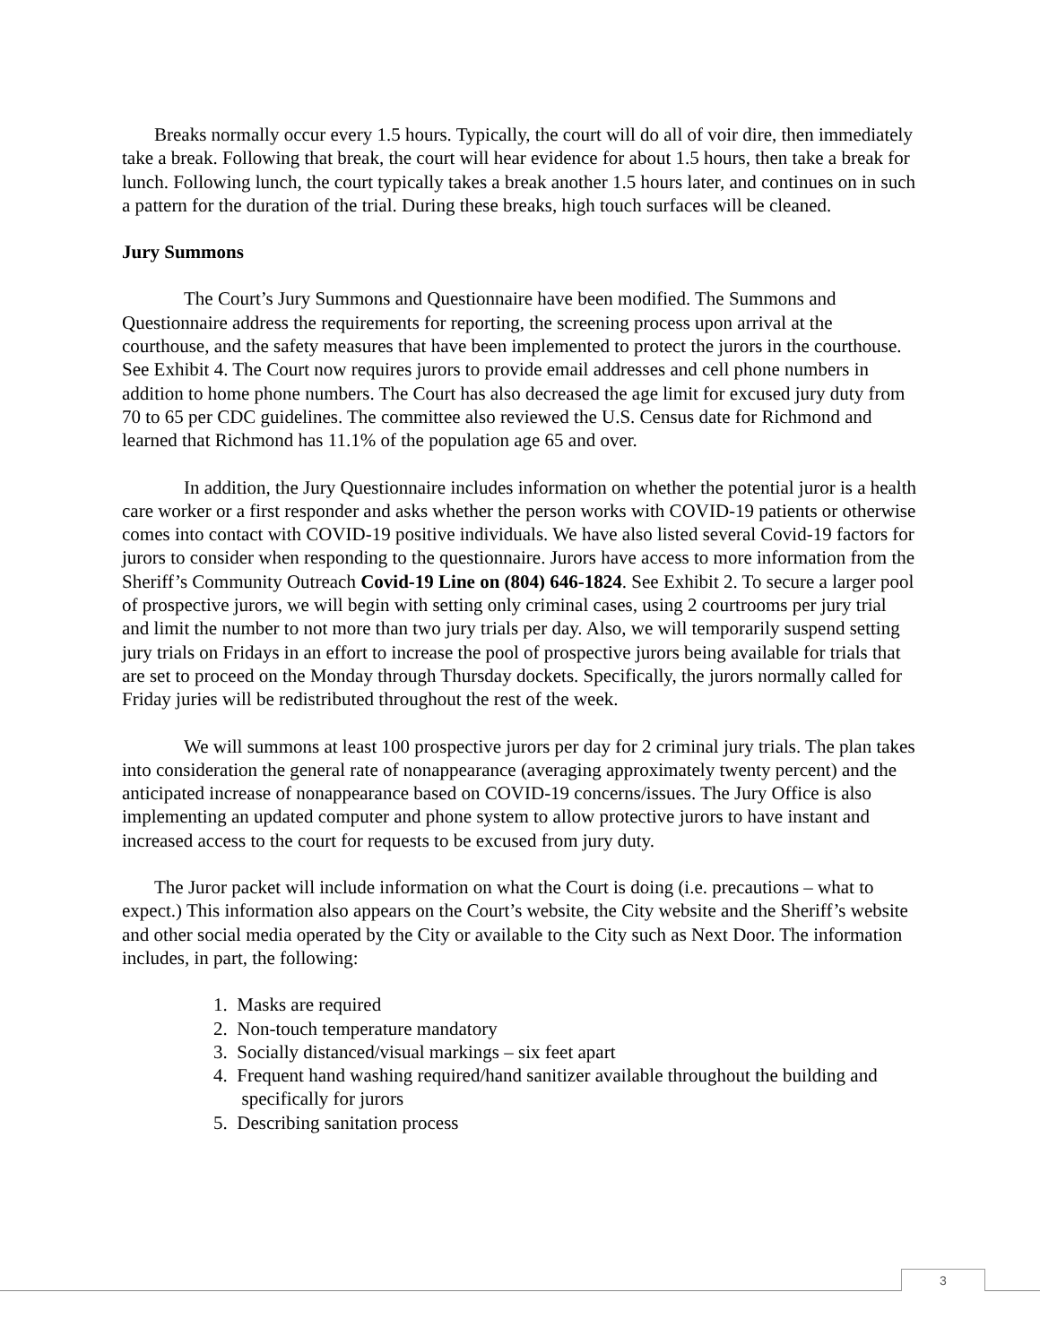Breaks normally occur every 1.5 hours. Typically, the court will do all of voir dire, then immediately take a break. Following that break, the court will hear evidence for about 1.5 hours, then take a break for lunch. Following lunch, the court typically takes a break another 1.5 hours later, and continues on in such a pattern for the duration of the trial. During these breaks, high touch surfaces will be cleaned.
Jury Summons
The Court’s Jury Summons and Questionnaire have been modified. The Summons and Questionnaire address the requirements for reporting, the screening process upon arrival at the courthouse, and the safety measures that have been implemented to protect the jurors in the courthouse. See Exhibit 4. The Court now requires jurors to provide email addresses and cell phone numbers in addition to home phone numbers. The Court has also decreased the age limit for excused jury duty from 70 to 65 per CDC guidelines. The committee also reviewed the U.S. Census date for Richmond and learned that Richmond has 11.1% of the population age 65 and over.
In addition, the Jury Questionnaire includes information on whether the potential juror is a health care worker or a first responder and asks whether the person works with COVID-19 patients or otherwise comes into contact with COVID-19 positive individuals. We have also listed several Covid-19 factors for jurors to consider when responding to the questionnaire. Jurors have access to more information from the Sheriff’s Community Outreach Covid-19 Line on (804) 646-1824. See Exhibit 2. To secure a larger pool of prospective jurors, we will begin with setting only criminal cases, using 2 courtrooms per jury trial and limit the number to not more than two jury trials per day. Also, we will temporarily suspend setting jury trials on Fridays in an effort to increase the pool of prospective jurors being available for trials that are set to proceed on the Monday through Thursday dockets. Specifically, the jurors normally called for Friday juries will be redistributed throughout the rest of the week.
We will summons at least 100 prospective jurors per day for 2 criminal jury trials. The plan takes into consideration the general rate of nonappearance (averaging approximately twenty percent) and the anticipated increase of nonappearance based on COVID-19 concerns/issues. The Jury Office is also implementing an updated computer and phone system to allow protective jurors to have instant and increased access to the court for requests to be excused from jury duty.
The Juror packet will include information on what the Court is doing (i.e. precautions – what to expect.) This information also appears on the Court’s website, the City website and the Sheriff’s website and other social media operated by the City or available to the City such as Next Door. The information includes, in part, the following:
1. Masks are required
2. Non-touch temperature mandatory
3. Socially distanced/visual markings – six feet apart
4. Frequent hand washing required/hand sanitizer available throughout the building and
specifically for jurors
5. Describing sanitation process
3